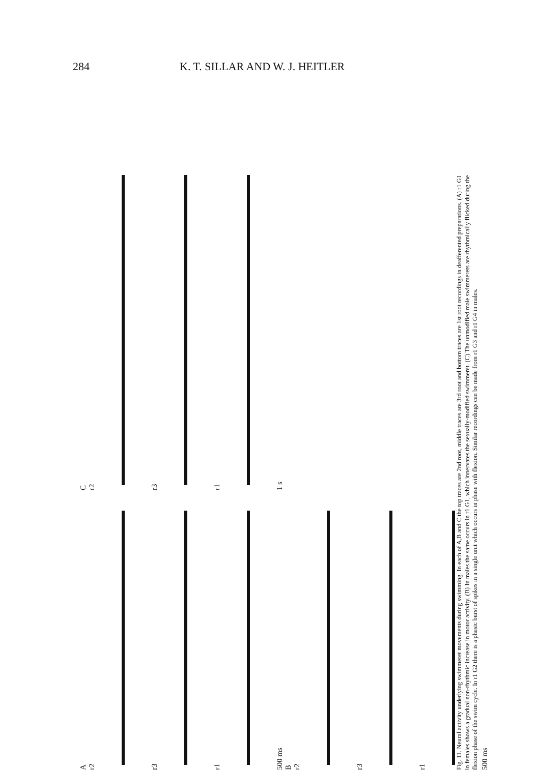284 K. T. SILLAR AND W. J. HEITLER
A
r2
r3
r1
500 ms
B
r2
r3
r1
500 ms
C
r2
r3
r1
1 s
Fig. 11. Neural activity underlying swimmeret movements during swimming. In each of A,B and C the top traces are 2nd root, middle traces are 3rd root and bottom traces are 1st root recordings in deafferented preparations. (A) r1 G1 in females shows a gradual non-rhythmic increase in motor activity. (B) In males the same occurs in r1 G1, which innervates the sexually-modified swimmeret. (C) The unmodified male swimmerets are rhythmically flicked during the flexion phase of the swim cycle. In r1 G2 there is a phasic burst of spikes in a single unit which occurs in phase with flexion. Similar recordings can be made from r1 G3 and r1 G4 in males.